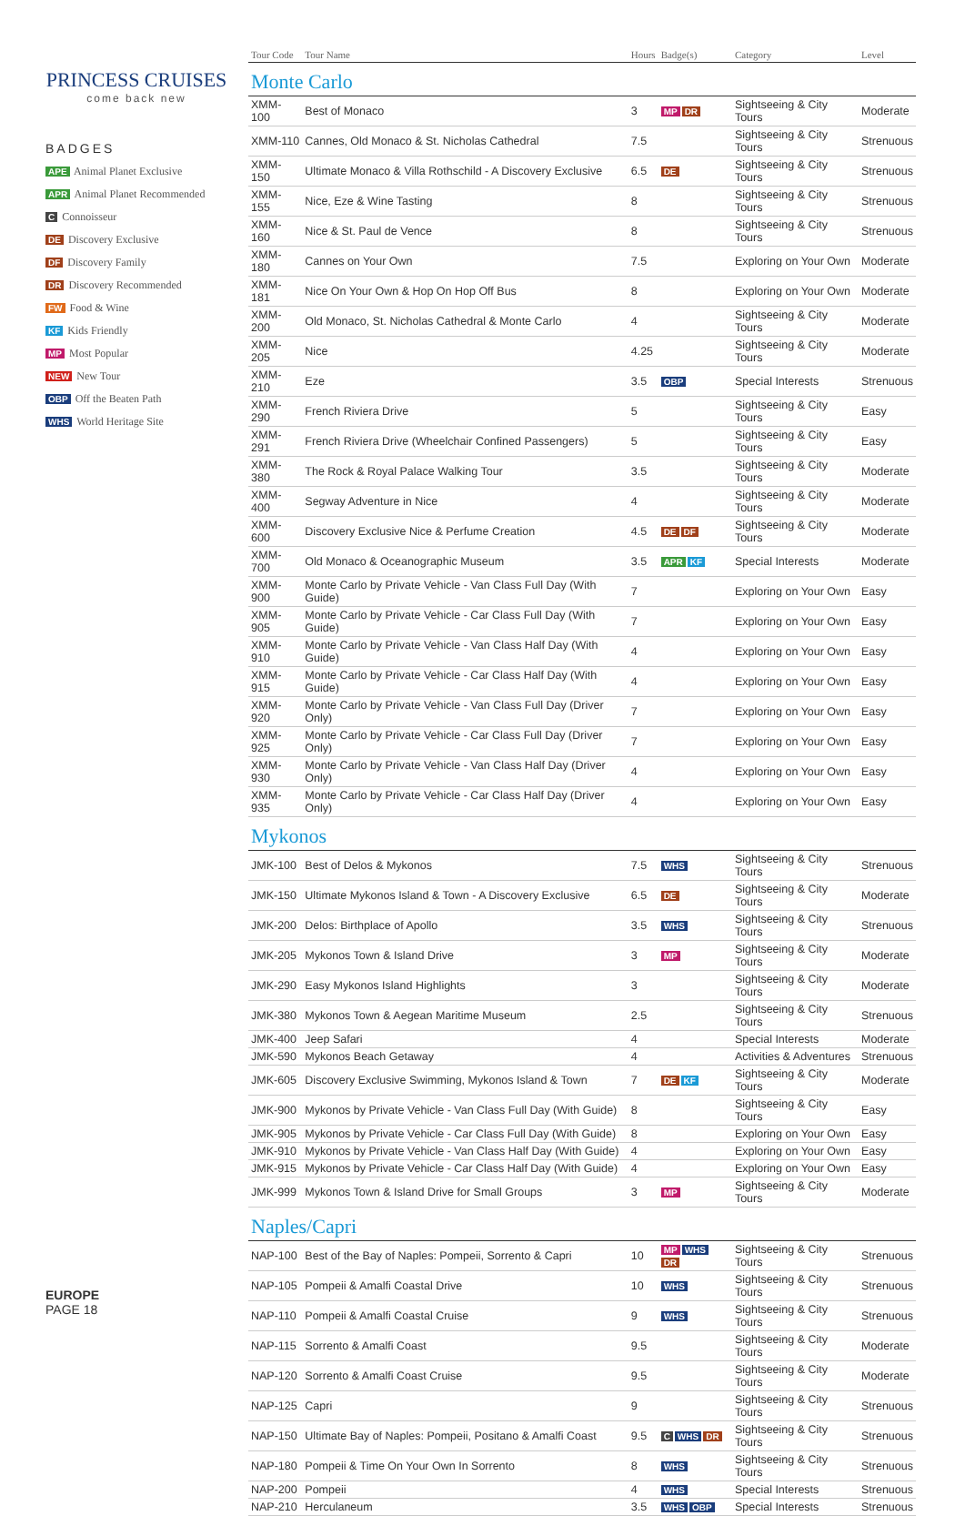PRINCESS CRUISES
come back new
BADGES
APE Animal Planet Exclusive
APR Animal Planet Recommended
C Connoisseur
DE Discovery Exclusive
DF Discovery Family
DR Discovery Recommended
FW Food & Wine
KF Kids Friendly
MP Most Popular
NEW New Tour
OBP Off the Beaten Path
WHS World Heritage Site
EUROPE
PAGE 18
| Tour Code | Tour Name | Hours | Badge(s) | Category | Level |
| --- | --- | --- | --- | --- | --- |
| Monte Carlo | | | | | |
| XMM-100 | Best of Monaco | 3 | MP DR | Sightseeing & City Tours | Moderate |
| XMM-110 | Cannes, Old Monaco & St. Nicholas Cathedral | 7.5 | | Sightseeing & City Tours | Strenuous |
| XMM-150 | Ultimate Monaco & Villa Rothschild - A Discovery Exclusive | 6.5 | DE | Sightseeing & City Tours | Strenuous |
| XMM-155 | Nice, Eze & Wine Tasting | 8 | | Sightseeing & City Tours | Strenuous |
| XMM-160 | Nice & St. Paul de Vence | 8 | | Sightseeing & City Tours | Strenuous |
| XMM-180 | Cannes on Your Own | 7.5 | | Exploring on Your Own | Moderate |
| XMM-181 | Nice On Your Own & Hop On Hop Off Bus | 8 | | Exploring on Your Own | Moderate |
| XMM-200 | Old Monaco, St. Nicholas Cathedral & Monte Carlo | 4 | | Sightseeing & City Tours | Moderate |
| XMM-205 | Nice | 4.25 | | Sightseeing & City Tours | Moderate |
| XMM-210 | Eze | 3.5 | OBP | Special Interests | Strenuous |
| XMM-290 | French Riviera Drive | 5 | | Sightseeing & City Tours | Easy |
| XMM-291 | French Riviera Drive (Wheelchair Confined Passengers) | 5 | | Sightseeing & City Tours | Easy |
| XMM-380 | The Rock & Royal Palace Walking Tour | 3.5 | | Sightseeing & City Tours | Moderate |
| XMM-400 | Segway Adventure in Nice | 4 | | Sightseeing & City Tours | Moderate |
| XMM-600 | Discovery Exclusive Nice & Perfume Creation | 4.5 | DE DF | Sightseeing & City Tours | Moderate |
| XMM-700 | Old Monaco & Oceanographic Museum | 3.5 | APR KF | Special Interests | Moderate |
| XMM-900 | Monte Carlo by Private Vehicle - Van Class Full Day (With Guide) | 7 | | Exploring on Your Own | Easy |
| XMM-905 | Monte Carlo by Private Vehicle - Car Class Full Day (With Guide) | 7 | | Exploring on Your Own | Easy |
| XMM-910 | Monte Carlo by Private Vehicle - Van Class Half Day (With Guide) | 4 | | Exploring on Your Own | Easy |
| XMM-915 | Monte Carlo by Private Vehicle - Car Class Half Day (With Guide) | 4 | | Exploring on Your Own | Easy |
| XMM-920 | Monte Carlo by Private Vehicle - Van Class Full Day (Driver Only) | 7 | | Exploring on Your Own | Easy |
| XMM-925 | Monte Carlo by Private Vehicle - Car Class Full Day (Driver Only) | 7 | | Exploring on Your Own | Easy |
| XMM-930 | Monte Carlo by Private Vehicle - Van Class Half Day (Driver Only) | 4 | | Exploring on Your Own | Easy |
| XMM-935 | Monte Carlo by Private Vehicle - Car Class Half Day (Driver Only) | 4 | | Exploring on Your Own | Easy |
| Mykonos | | | | | |
| JMK-100 | Best of Delos & Mykonos | 7.5 | WHS | Sightseeing & City Tours | Strenuous |
| JMK-150 | Ultimate Mykonos Island & Town - A Discovery Exclusive | 6.5 | DE | Sightseeing & City Tours | Moderate |
| JMK-200 | Delos: Birthplace of Apollo | 3.5 | WHS | Sightseeing & City Tours | Strenuous |
| JMK-205 | Mykonos Town & Island Drive | 3 | MP | Sightseeing & City Tours | Moderate |
| JMK-290 | Easy Mykonos Island Highlights | 3 | | Sightseeing & City Tours | Moderate |
| JMK-380 | Mykonos Town & Aegean Maritime Museum | 2.5 | | Sightseeing & City Tours | Strenuous |
| JMK-400 | Jeep Safari | 4 | | Special Interests | Moderate |
| JMK-590 | Mykonos Beach Getaway | 4 | | Activities & Adventures | Strenuous |
| JMK-605 | Discovery Exclusive Swimming, Mykonos Island & Town | 7 | DE KF | Sightseeing & City Tours | Moderate |
| JMK-900 | Mykonos by Private Vehicle - Van Class Full Day (With Guide) | 8 | | Sightseeing & City Tours | Easy |
| JMK-905 | Mykonos by Private Vehicle - Car Class Full Day (With Guide) | 8 | | Exploring on Your Own | Easy |
| JMK-910 | Mykonos by Private Vehicle - Van Class Half Day (With Guide) | 4 | | Exploring on Your Own | Easy |
| JMK-915 | Mykonos by Private Vehicle - Car Class Half Day (With Guide) | 4 | | Exploring on Your Own | Easy |
| JMK-999 | Mykonos Town & Island Drive for Small Groups | 3 | MP | Sightseeing & City Tours | Moderate |
| Naples/Capri | | | | | |
| NAP-100 | Best of the Bay of Naples: Pompeii, Sorrento & Capri | 10 | MP WHS DR | Sightseeing & City Tours | Strenuous |
| NAP-105 | Pompeii & Amalfi Coastal Drive | 10 | WHS | Sightseeing & City Tours | Strenuous |
| NAP-110 | Pompeii & Amalfi Coastal Cruise | 9 | WHS | Sightseeing & City Tours | Strenuous |
| NAP-115 | Sorrento & Amalfi Coast | 9.5 | | Sightseeing & City Tours | Moderate |
| NAP-120 | Sorrento & Amalfi Coast Cruise | 9.5 | | Sightseeing & City Tours | Moderate |
| NAP-125 | Capri | 9 | | Sightseeing & City Tours | Strenuous |
| NAP-150 | Ultimate Bay of Naples: Pompeii, Positano & Amalfi Coast | 9.5 | C WHS DR | Sightseeing & City Tours | Strenuous |
| NAP-180 | Pompeii & Time On Your Own In Sorrento | 8 | WHS | Sightseeing & City Tours | Strenuous |
| NAP-200 | Pompeii | 4 | WHS | Special Interests | Strenuous |
| NAP-210 | Herculaneum | 3.5 | WHS OBP | Special Interests | Strenuous |